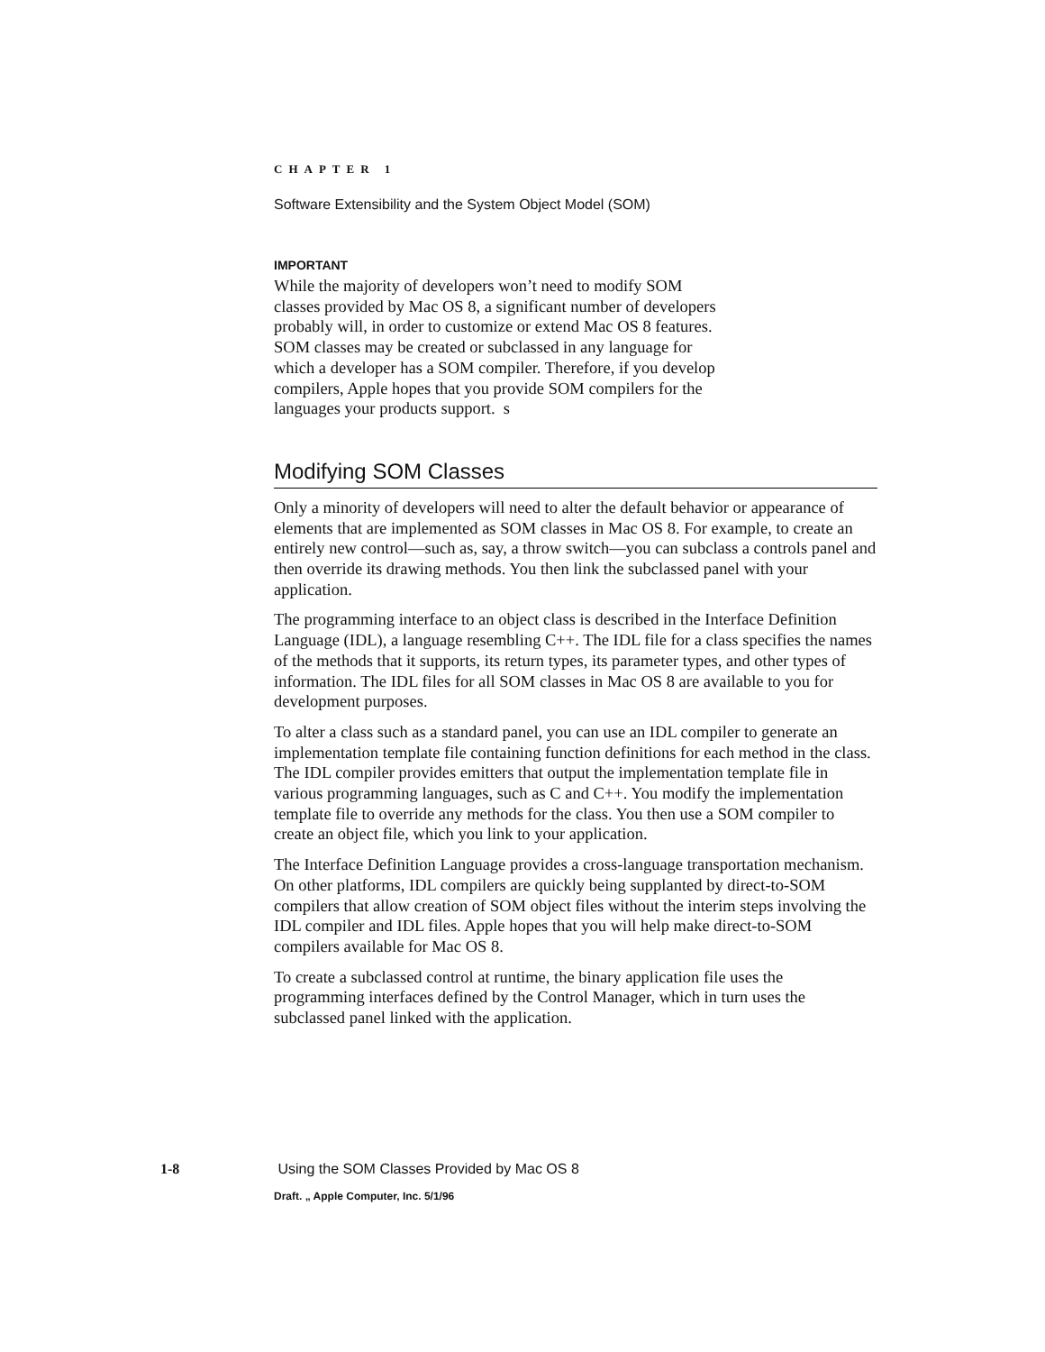CHAPTER 1
Software Extensibility and the System Object Model (SOM)
IMPORTANT
While the majority of developers won’t need to modify SOM classes provided by Mac OS 8, a significant number of developers probably will, in order to customize or extend Mac OS 8 features. SOM classes may be created or subclassed in any language for which a developer has a SOM compiler. Therefore, if you develop compilers, Apple hopes that you provide SOM compilers for the languages your products support. s
Modifying SOM Classes
Only a minority of developers will need to alter the default behavior or appearance of elements that are implemented as SOM classes in Mac OS 8. For example, to create an entirely new control—such as, say, a throw switch—you can subclass a controls panel and then override its drawing methods. You then link the subclassed panel with your application.
The programming interface to an object class is described in the Interface Definition Language (IDL), a language resembling C++. The IDL file for a class specifies the names of the methods that it supports, its return types, its parameter types, and other types of information. The IDL files for all SOM classes in Mac OS 8 are available to you for development purposes.
To alter a class such as a standard panel, you can use an IDL compiler to generate an implementation template file containing function definitions for each method in the class. The IDL compiler provides emitters that output the implementation template file in various programming languages, such as C and C++. You modify the implementation template file to override any methods for the class. You then use a SOM compiler to create an object file, which you link to your application.
The Interface Definition Language provides a cross-language transportation mechanism. On other platforms, IDL compilers are quickly being supplanted by direct-to-SOM compilers that allow creation of SOM object files without the interim steps involving the IDL compiler and IDL files. Apple hopes that you will help make direct-to-SOM compilers available for Mac OS 8.
To create a subclassed control at runtime, the binary application file uses the programming interfaces defined by the Control Manager, which in turn uses the subclassed panel linked with the application.
1-8 Using the SOM Classes Provided by Mac OS 8
Draft. „ Apple Computer, Inc. 5/1/96